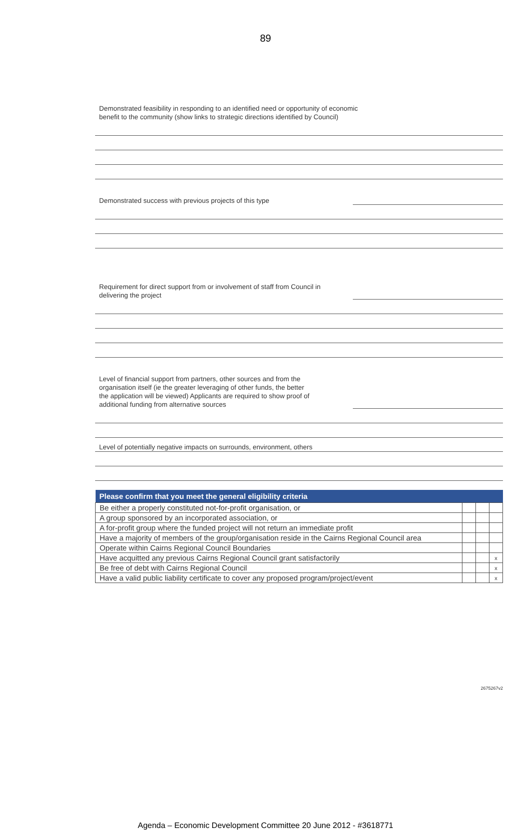89
Demonstrated feasibility in responding to an identified need or opportunity of economic
benefit to the community (show links to strategic directions identified by Council)
Demonstrated success with previous projects of this type
Requirement for direct support from or involvement of staff from Council in
delivering the project
Level of financial support from partners, other sources and from the
organisation itself (ie the greater leveraging of other funds, the better
the application will be viewed) Applicants are required to show proof of
additional funding from alternative sources
Level of potentially negative impacts on surrounds, environment, others
| Please confirm that you meet the general eligibility criteria | | | |
| --- | --- | --- | --- |
| Be either a properly constituted not-for-profit organisation, or | | | |
| A group sponsored by an incorporated association, or | | | |
| A for-profit group where the funded project will not return an immediate profit | | | |
| Have a majority of members of the group/organisation reside in the Cairns Regional Council area | | | |
| Operate within Cairns Regional Council Boundaries | | | |
| Have acquitted any previous Cairns Regional Council grant satisfactorily | | | x |
| Be free of debt with Cairns Regional Council | | | x |
| Have a valid public liability certificate to cover any proposed program/project/event | | | x |
2675267v2
Agenda – Economic Development Committee 20 June 2012 - #3618771